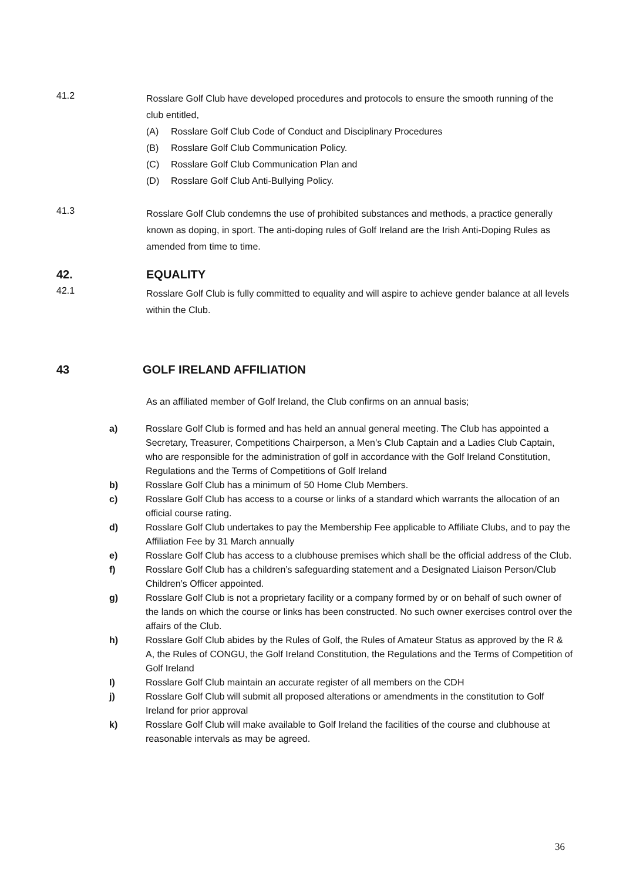41.2
Rosslare Golf Club have developed procedures and protocols to ensure the smooth running of the club entitled,
(A) Rosslare Golf Club Code of Conduct and Disciplinary Procedures
(B) Rosslare Golf Club Communication Policy.
(C) Rosslare Golf Club Communication Plan and
(D) Rosslare Golf Club Anti-Bullying Policy.
41.3
Rosslare Golf Club condemns the use of prohibited substances and methods, a practice generally known as doping, in sport. The anti-doping rules of Golf Ireland are the Irish Anti-Doping Rules as amended from time to time.
42. EQUALITY
42.1
Rosslare Golf Club is fully committed to equality and will aspire to achieve gender balance at all levels within the Club.
43 GOLF IRELAND AFFILIATION
As an affiliated member of Golf Ireland, the Club confirms on an annual basis;
a) Rosslare Golf Club is formed and has held an annual general meeting. The Club has appointed a Secretary, Treasurer, Competitions Chairperson, a Men’s Club Captain and a Ladies Club Captain, who are responsible for the administration of golf in accordance with the Golf Ireland Constitution, Regulations and the Terms of Competitions of Golf Ireland
b) Rosslare Golf Club has a minimum of 50 Home Club Members.
c) Rosslare Golf Club has access to a course or links of a standard which warrants the allocation of an official course rating.
d) Rosslare Golf Club undertakes to pay the Membership Fee applicable to Affiliate Clubs, and to pay the Affiliation Fee by 31 March annually
e) Rosslare Golf Club has access to a clubhouse premises which shall be the official address of the Club.
f) Rosslare Golf Club has a children’s safeguarding statement and a Designated Liaison Person/Club Children’s Officer appointed.
g) Rosslare Golf Club is not a proprietary facility or a company formed by or on behalf of such owner of the lands on which the course or links has been constructed. No such owner exercises control over the affairs of the Club.
h) Rosslare Golf Club abides by the Rules of Golf, the Rules of Amateur Status as approved by the R & A, the Rules of CONGU, the Golf Ireland Constitution, the Regulations and the Terms of Competition of Golf Ireland
I) Rosslare Golf Club maintain an accurate register of all members on the CDH
j) Rosslare Golf Club will submit all proposed alterations or amendments in the constitution to Golf Ireland for prior approval
k) Rosslare Golf Club will make available to Golf Ireland the facilities of the course and clubhouse at reasonable intervals as may be agreed.
36